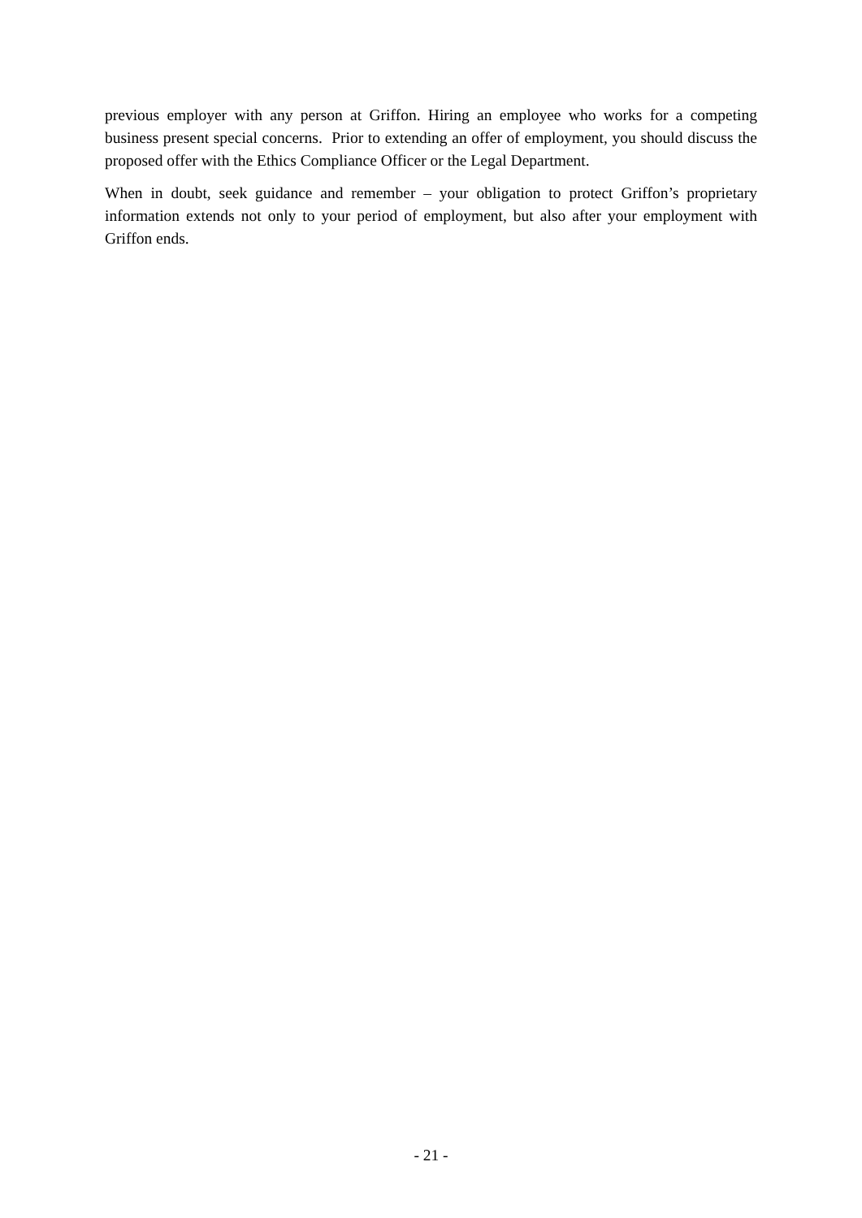previous employer with any person at Griffon. Hiring an employee who works for a competing business present special concerns. Prior to extending an offer of employment, you should discuss the proposed offer with the Ethics Compliance Officer or the Legal Department.
When in doubt, seek guidance and remember – your obligation to protect Griffon’s proprietary information extends not only to your period of employment, but also after your employment with Griffon ends.
- 21 -